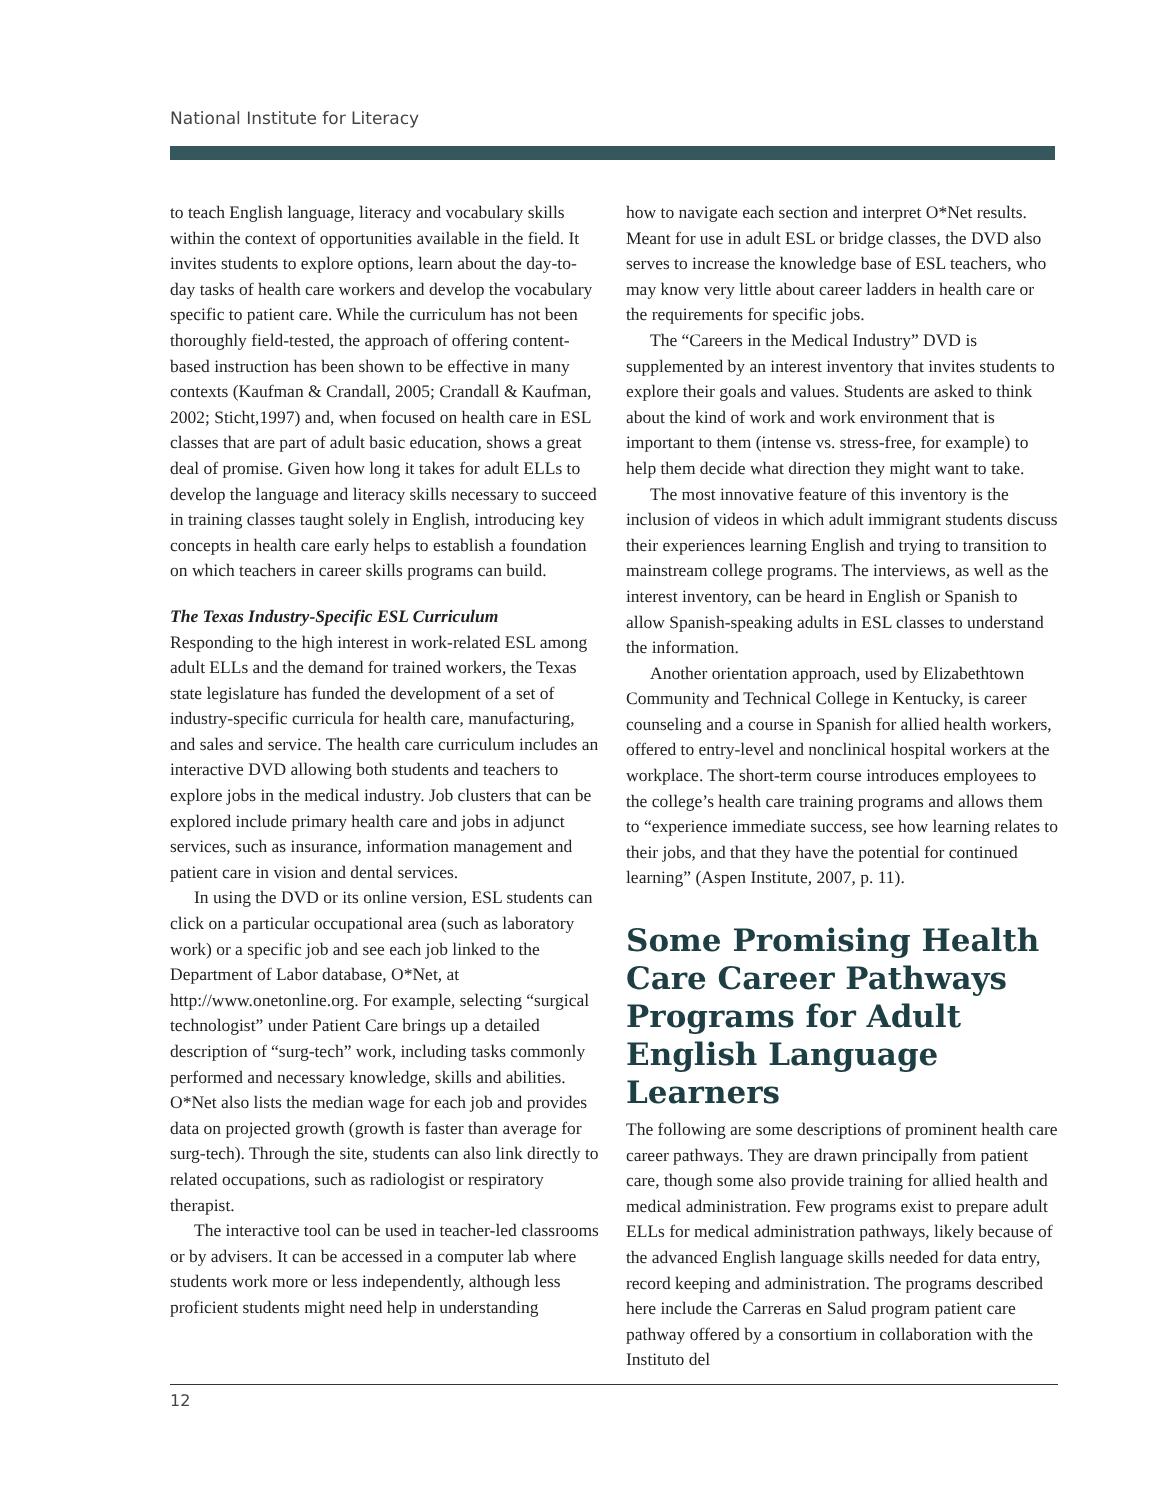National Institute for Literacy
to teach English language, literacy and vocabulary skills within the context of opportunities available in the field. It invites students to explore options, learn about the day-to-day tasks of health care workers and develop the vocabulary specific to patient care. While the curriculum has not been thoroughly field-tested, the approach of offering content-based instruction has been shown to be effective in many contexts (Kaufman & Crandall, 2005; Crandall & Kaufman, 2002; Sticht,1997) and, when focused on health care in ESL classes that are part of adult basic education, shows a great deal of promise. Given how long it takes for adult ELLs to develop the language and literacy skills necessary to succeed in training classes taught solely in English, introducing key concepts in health care early helps to establish a foundation on which teachers in career skills programs can build.
The Texas Industry-Specific ESL Curriculum
Responding to the high interest in work-related ESL among adult ELLs and the demand for trained workers, the Texas state legislature has funded the development of a set of industry-specific curricula for health care, manufacturing, and sales and service. The health care curriculum includes an interactive DVD allowing both students and teachers to explore jobs in the medical industry. Job clusters that can be explored include primary health care and jobs in adjunct services, such as insurance, information management and patient care in vision and dental services.
In using the DVD or its online version, ESL students can click on a particular occupational area (such as laboratory work) or a specific job and see each job linked to the Department of Labor database, O*Net, at http://www.onetonline.org. For example, selecting “surgical technologist” under Patient Care brings up a detailed description of “surg-tech” work, including tasks commonly performed and necessary knowledge, skills and abilities. O*Net also lists the median wage for each job and provides data on projected growth (growth is faster than average for surg-tech). Through the site, students can also link directly to related occupations, such as radiologist or respiratory therapist.
The interactive tool can be used in teacher-led classrooms or by advisers. It can be accessed in a computer lab where students work more or less independently, although less proficient students might need help in understanding
how to navigate each section and interpret O*Net results. Meant for use in adult ESL or bridge classes, the DVD also serves to increase the knowledge base of ESL teachers, who may know very little about career ladders in health care or the requirements for specific jobs.
The “Careers in the Medical Industry” DVD is supplemented by an interest inventory that invites students to explore their goals and values. Students are asked to think about the kind of work and work environment that is important to them (intense vs. stress-free, for example) to help them decide what direction they might want to take.
The most innovative feature of this inventory is the inclusion of videos in which adult immigrant students discuss their experiences learning English and trying to transition to mainstream college programs. The interviews, as well as the interest inventory, can be heard in English or Spanish to allow Spanish-speaking adults in ESL classes to understand the information.
Another orientation approach, used by Elizabethtown Community and Technical College in Kentucky, is career counseling and a course in Spanish for allied health workers, offered to entry-level and nonclinical hospital workers at the workplace. The short-term course introduces employees to the college’s health care training programs and allows them to “experience immediate success, see how learning relates to their jobs, and that they have the potential for continued learning” (Aspen Institute, 2007, p. 11).
Some Promising Health Care Career Pathways Programs for Adult English Language Learners
The following are some descriptions of prominent health care career pathways. They are drawn principally from patient care, though some also provide training for allied health and medical administration. Few programs exist to prepare adult ELLs for medical administration pathways, likely because of the advanced English language skills needed for data entry, record keeping and administration. The programs described here include the Carreras en Salud program patient care pathway offered by a consortium in collaboration with the Instituto del
12